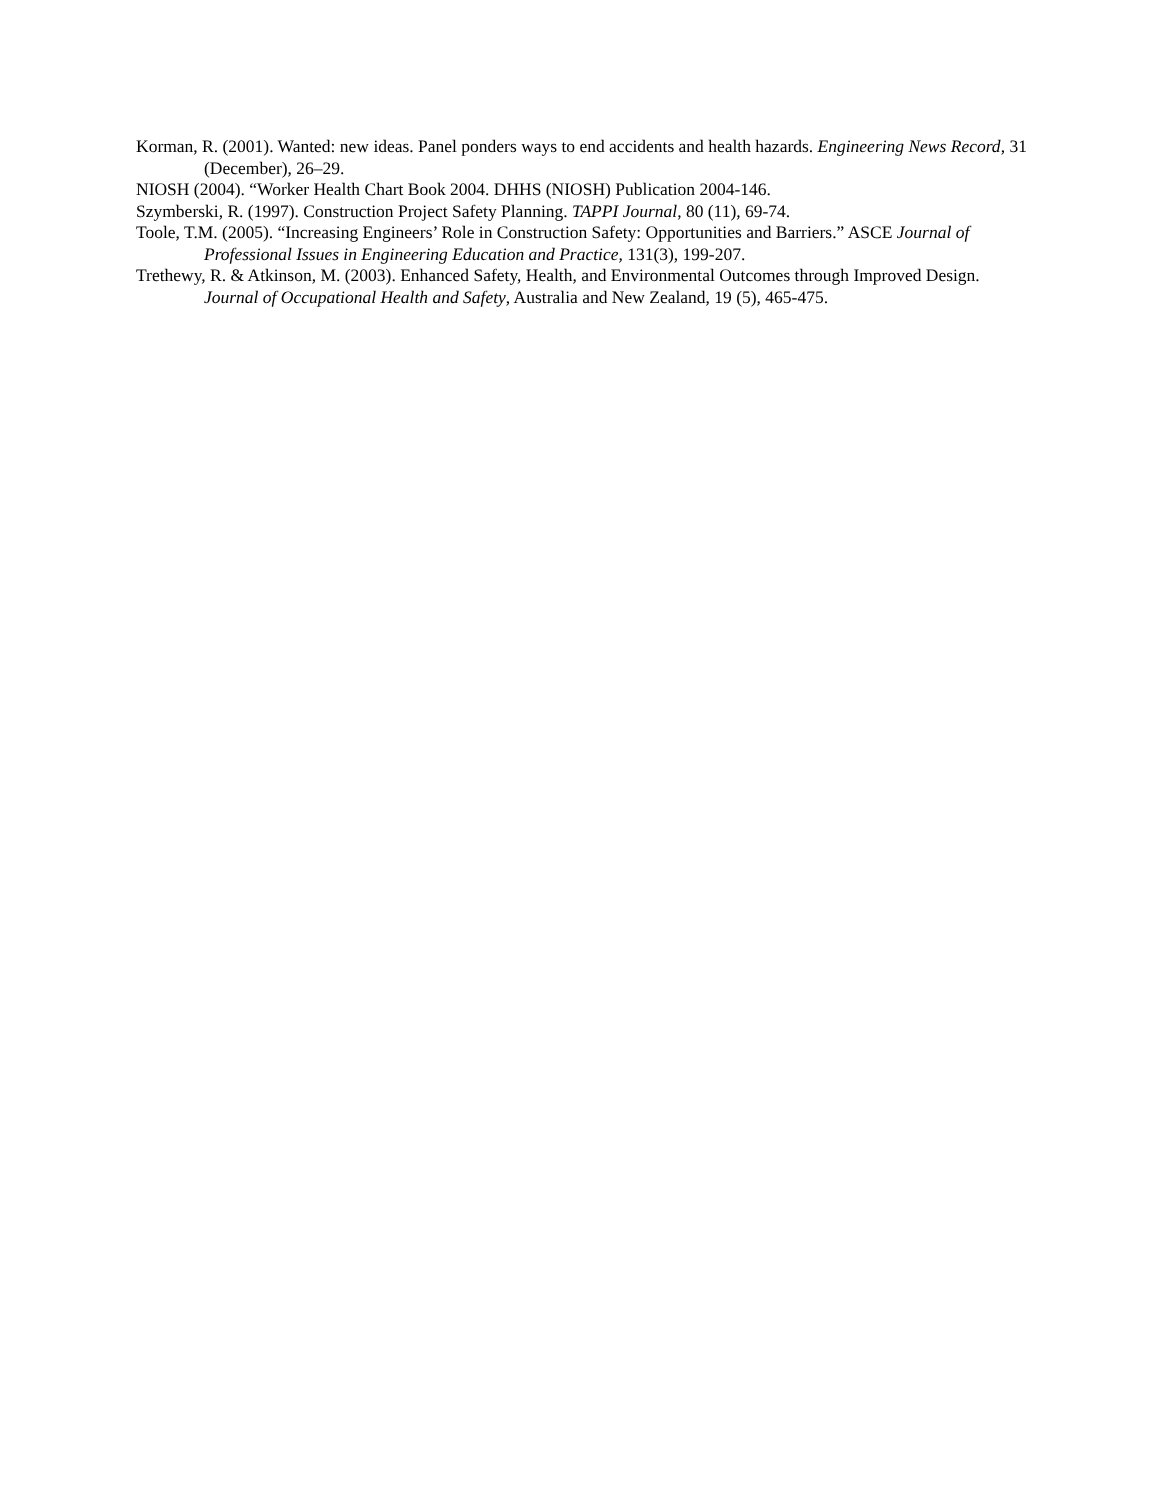Korman, R. (2001). Wanted: new ideas. Panel ponders ways to end accidents and health hazards. Engineering News Record, 31 (December), 26–29.
NIOSH (2004). “Worker Health Chart Book 2004. DHHS (NIOSH) Publication 2004-146.
Szymberski, R. (1997). Construction Project Safety Planning. TAPPI Journal, 80 (11), 69-74.
Toole, T.M. (2005). “Increasing Engineers’ Role in Construction Safety: Opportunities and Barriers.” ASCE Journal of Professional Issues in Engineering Education and Practice, 131(3), 199-207.
Trethewy, R. & Atkinson, M. (2003). Enhanced Safety, Health, and Environmental Outcomes through Improved Design. Journal of Occupational Health and Safety, Australia and New Zealand, 19 (5), 465-475.